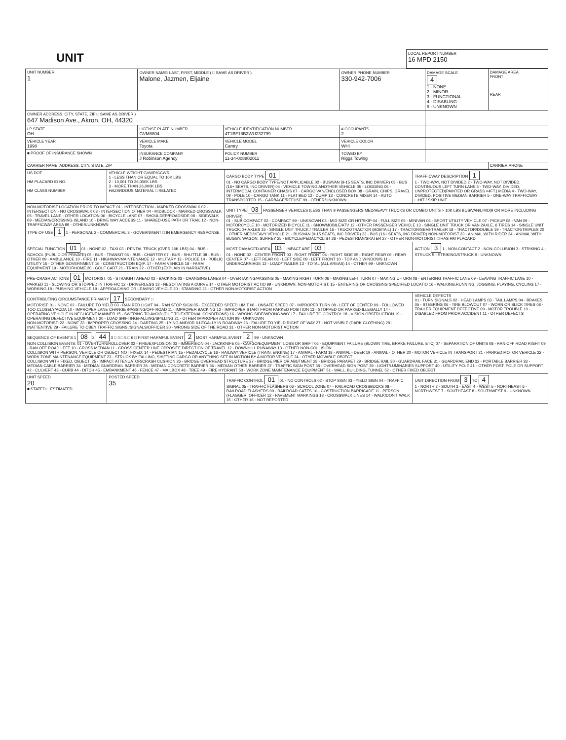| UNIT | LOCAL REPORT NUMBER 16 MPD 2150 |
| UNIT NUMBER 1 | OWNER NAME: LAST, FIRST, MIDDLE ( □ SAME AS DRIVER ) Malone, Jazmen, Eljaine | | | OWNER PHONE NUMBER 330-942-7006 | DAMAGE SCALE 4 1 - NONE 2 - MINOR 3 - FUNCTIONAL 4 - DISABLING 9 - UNKNOWN | DAMAGE AREA FRONT REAR |
| OWNER ADDRESS: CITY, STATE, ZIP □ SAME AS DRIVER ) 647 Madison Ave., Akron, OH, 44320 | | | | | | |
| LP STATE OH | LICENSE PLATE NUMBER GVM8804 | VEHICLE IDENTIFICATION NUMBER 4T1BF18B3WU232799 | | # OCCUPANTS 2 | | |
| VEHICLE YEAR 1998 | VEHICLE MAKE Toyota | VEHICLE MODEL Camry | | VEHICLE COLOR WHI | | |
| ■ PROOF OF INSURANCE SHOWN | INSURANCE COMPANY J Robinson Agency | POLICY NUMBER 11-34-008802011 | TOWED BY Riggs Towing | | | |
| CARRIER NAME, ADDRESS, CITY, STATE, ZIP | | | | | | CARRIER PHONE |
| US DOT HM PLACARD ID NO. HM CLASS NUMBER | VEHICLE WEIGHT GVWR/GCWR 1 - LESS THAN OR EQUAL TO 10K LBS 2 - 10,001 TO 26,000K LBS 3 - MORE THAN 26,000K LBS HAZARDOUS MATERIAL □ RELATED | CARGO BODY TYPE 01 01 - NO CARGO BODY TYPE/NOT APPLICABLE 02 - BUS/VAN (9-15 SEATS, INC DRIVER) 03 - BUS (16+ SEATS, INC DRIVER) 04 - VEHICLE TOWING ANOTHER VEHICLE 05 - LOGGING 06 - INTERMODAL CONTAINER CHASIS 07 - CARGO VAN/ENCLOSED BOX 08 - GRAIN, CHIPS, GRAVEL 09 - POLE 10 - CARGO TANK 11 - FLAT BED 12 - DUMP 13 - CONCRETE MIXER 14 - AUTO TRANSPORTER 15 - GARBAGE/REFUSE 99 - OTHER/UNKNOWN | TRAFFICWAY DESCRIPTION 1 1 - TWO-WAY, NOT DIVIDED 2 - TWO-WAY, NOT DIVIDED, CONTINUOUS LEFT TURN LANE 3 - TWO-WAY, DIVIDED, UNPROTECTED(PAINTED OR GRASS >4FT.) MEDIA 4 - TWO-WAY, DIVIDED, POSITIVE MEDIAN BARRIER 5 - ONE-WAY TRAFFICWAY □ HIT / SKIP UNIT |
| NON-MOTORIST LOCATION PRIOR TO IMPACT: 01 - INTERSECTION - MARKED CROSSWALK 02 - INTERSECTION - NO CROSSWALK 03 - INTERSECTION OTHER 04 - MIDBLOCK - MARKED CROSSWALK 05 - TRAVEL LANE - OTHER LOCATION 06 - BICYCLE LANE 07 - SHOULDER/ROADSIDE 08 - SIDEWALK 09 - MEDIAN/CROSSING ISLAND 10 - DRIVE WAY ACCESS 11 - SHARED-USE PATH OR TRAIL 12 - NON-TRAFFICWAY AREA 99 - OTHER/UNKNOWN TYPE OF USE 1 1 - PERSONAL 2 - COMMERCIAL 3 - GOVERNMENT □ IN EMERGENCY RESPONSE | | UNIT TYPE 03 PASSENGER VEHICLES (LESS THAN 9 PASSENGERS MED/HEAVY TRUCKS OR COMBO UNITS > 10K LBS BUS/VAN/LIMO(9 OR MORE INCLUDING DRIVER) 01 - SUB COMPACT 02 - COMPACT 99 - UNKNOWN 03 - MID SIZE OR HIT/SKIP 04 - FULL SIZE 05 - MINIVAN 06 - SPORT UTILITY VEHICLE 07 - PICKUP 08 - VAN 09 - MOTORCYCLE 10 - MOTORIZED BICYCLE 11 - SNOWMOBILE/ATV 12 - OTHER PASSENGER VEHICLE 13 - SINGLE UNIT TRUCK OR VAN 2AXLE, 6 TIRES 14 - SINGLE UNIT TRUCK: 3+ AXLES 15 - SINGLE UNIT TRUCK / TRAILER 16 - TRUCK/TRACTOR (BOBTAIL) 17 - TRACTOR/SEMI-TRAILER 18 - TRACTOR/DOUBLE 19 - TRACTOR/TRIPLES 20 - OTHER MED/HEAVY VEHICLE 21 - BUS/VAN (9-15 SEATS, INC DRIVER) 22 - BUS (16+ SEATS, INC DRIVER) NON-MOTORIST 23 - ANIMAL WITH RIDER 24 - ANIMAL WITH BUGGY, WAGON, SURREY 25 - BICYCLE/PEDACYCLIST 26 - PEDESTRIAN/SKATER 27 - OTHER NON-MOTORIST □ HAS HM PLACARD | |
| SPECIAL FUNCTION 01 01 - NONE 02 - TAXI 03 - RENTAL TRUCK (OVER 10K LBS) 04 - BUS - SCHOOL (PUBLIC OR PRIVATE) 05 - BUS - TRANSIT 06 - BUS - CHARTER 07 - BUS - SHUTTLE 08 - BUS - OTHER 09 - AMBULANCE 10 - FIRE 11 - HIGHWAY/MAINTENANCE 12 - MILITARY 13 - POLICE 14 - PUBLIC UTILITY 15 - OTHER GOVERNMENT 16 - CONSTRUCTION EQIP. 17 - FARM VEHICLE 18 - FARM EQUIPMENT 19 - MOTORHOME 20 - GOLF CART 21 - TRAIN 22 - OTHER (EXPLAIN IN NARRATIVE) | | MOST DAMAGED AREA 03 IMPACT ARE 03 01 - NONE 02 - CENTER FRONT 03 - RIGHT FRONT 04 - RIGHT SIDE 05 - RIGHT REAR 06 - REAR CENTER 07 - LEFT REAR 08 - LEFT SIDE 09 - LEFT FRONT 10 - TOP AND WINDOWS 11 - UNDERCARRIAGE 12 - LOAD/TRAILER 13 - TOTAL (ALL AREAS) 14 - OTHER 99 - UNKNOWN | ACTION 3 1 - NON-CONTACT 2 - NON-COLLISION 3 - STRIKING 4 - STRUCK 5 - STRIKING/STRUCK 9 - UNKNOWN |
| PRE-CRASH ACTIONS 01 MOTORIST: 01 - STRAIGHT AHEAD 02 - BACKING 03 - CHANGING LANES 04 - OVERTAKING/PASSING 05 - MAKING RIGHT TURN 06 - MAKING LEFT TURN 07 - MAKING U-TURN 08 - ENTERING TRAFFIC LANE 09 - LEAVING TRAFFIC LANE 10 - PARKED 11 - SLOWING OR STOPPED IN TRAFFIC 12 - DRIVERLESS 13 - NEGOTIATING A CURVE 14 - OTHER MOTORIST ACTIO 99 - UNKNOWN. NON-MOTORIST: 15 - ENTERING OR CROSSING SPECIFIED LOCATIO 16 - WALKING,RUNNING, JOGGING, PLAYING, CYCLING 17 - WORKING 18 - PUSHING VEHICLE 19 - APPROACHING OR LEAVING VEHICLE 20 - STANDING 21 - OTHER NON-MOTORIST ACTION | | | |
| CONTRIBUTING CIRCUMSTANCE PRIMARY 17 SECONDARY □ MOTORIST: 01 - NONE 02 - FAILURE TO YIELD 03 - RAN RED LIGHT 04 - RAN STOP SIGN 05 - EXCEEDED SPEED LIMIT 06 - UNSAFE SPEED 07 - IMPROPER TURN 08 - LEFT OF CENTER 09 - FOLLOWED TOO CLOSELY/ACDA 10 - IMPROPER LANE CHANGE /PASSING/OFF ROAD 11 - IMPROPER BACKING 12 - IMPROPER START FROM PARKED POSITION 13 - STOPPED OR PARKED ILLEGALLY 14 - OPERATING VEHICLE IN NEGLIGENT MANNER 15 - SWERING TO AVOID (DUE TO EXTERNAL CONDITIONS) 16 - WRONG SIDE/WRONG WAY 17 - FAILURE TO CONTROL 18 - VISION OBSTRUCTION 19 - OPERATING DEFECTIVE EQUIPMENT 20 - LOAD SHIFTING/FALLING/SPILLING 21 - OTHER IMPROPER ACTION 99 - UNKNOWN NON-MOTORIST: 22 - NONE 23 - IMPROPER CROSSING 24 - DARTING 25 - LYING AND/OR ILLEGALLY IN ROADWAY 26 - FALURE TO YIELD RIGHT OF WAY 27 - NOT VISIBLE (DARK CLOTHING) 28 - INATTENTIVE 29 - FAILURE TO OBEY TRAFFIC SIGNS /SIGNALS/OFFICER 30 - WRONG SIDE OF THE ROAD 31 - OTHER NON-MOTORIST ACTION | | | VEHICLE DEFECTS 01 - TURN SIGNALS 02 - HEAD LAMPS 03 - TAIL LAMPS 04 - BRAKES 05 - STEERING 06 - TIRE BLOWOUT 07 - WORN OR SLICK TIRES 08 - TRAILER EQUIPMENT DEFECTIVE 09 - MOTOR TROUBLE 10 - DISABLED FROM PRIOR ACCIDENT 11 - OTHER DEFECTS |
| SEQUENCE OF EVENTS 1 08 2 44 3 □ 4 □ 5 □ 6 □ FIRST HARMFUL EVENT 2 MOST HARMFUL EVENT 2 99 - UNKNOWN NON COLLISION EVENTS: 01 - OVERTURN/ROLLOVER 02 - FIRE/EXPLOSION 03 - IMMERSION 04 - JACKKNIFE 05 - CARGO/EQUIPMENT LOSS OR SHIFT 06 - EQUIPMENT FAILURE (BLOWN TIRE, BRAKE FAILURE, ETC) 07 - SEPARATION OF UNITS 08 - RAN OFF ROAD RIGHT 09 - RAN OFF ROAD LEFT 10 - CROSS MEDIAN 11 - CROSS CENTER LINE OPPOSITE DIRECTION OF TRAVEL 12 - DOWNHILL RUNAWAY 13 - OTHER NON-COLLISION COLLISION WITH PERSON, VEHICLE OR OBJECT NOT FIXED: 14 - PEDESTRIAN 15 - PEDALCYCLE 16 - RAILWAY VEHICLE (TRAIN, ENGINE) 17 - ANIMAL - FARM 18 - ANIMAL - DEER 19 - ANIMAL - OTHER 20 - MOTOR VEHICLE IN TRANSPORT 21 - PARKED MOTOR VEHICLE 22 - WORK ZONE MAINTENANCE EQUIPMENT 23 - STRUCK BY FALLING, SHIFTING CARGO OR ANYTHING SET IN MOTION BY A MOTOR VEHICLE 24 - OTHER MOVABLE OBJECT COLLISION WITH FIXED, OBJECT: 25 - IMPACT ATTENUATOR/CRASH CUSHION 26 - BRIDGE OVERHEAD STRUCTURE 27 - BRIDGE PIER OR ABUTMENT 28 - BRIDGE PARAPET 29 - BRIDGE RAIL 30 - GUARDRAIL FACE 31 - GUARDRAIL END 32 - PORTABLE BARRIER 33 - MEDIAN CABLE BARRIER 34 - MEDIAN GUARDRAIL BARRIER 35 - MEDIAN CONCRETE BARRIER 36 - MEDIAN OTHER BARRIER 37 - TRAFFIC SIGN POST 38 - OVERHEAD SIGN POST 39 - LIGHT/LUMINARIES SUPPORT 40 - UTILITY POLE 41 - OTHER POST, POLE OR SUPPORT 42 - CULVERT 43 - CURB 44 - DITCH 45 - EMBANKMENT 46 - FENCE 47 - MAILBOX 48 - TREE 49 - FIRE HYDRANT 50 - WORK ZONE MAINTENANCE EQUIPMENT 51 - WALL, BUILDING, TUNNEL 52 - OTHER FIXED OBJECT | | | |
| UNIT SPEED 20 ■ STATED □ ESTIMATED | POSTED SPEED 35 | TRAFFIC CONTROL 01 01 - NO CONTROLS 02 - STOP SIGN 03 - YIELD SIGN 04 - TRAFFIC SIGNAL 05 - TRAFFIC FLASHERS 06 - SCHOOL ZONE 07 - RAILROAD CROSSBUCKS 08 - RAILROAD FLASHERS 09 - RAILROAD GATES 10 - COSTRUCTION BARRICADE 11 - PERSON (FLAGGER, OFFICER 12 - PAVEMENT MARKINGS 13 - CROSSWALK LINES 14 - WALK/DON'T WALK 15 - OTHER 16 - NOT REPORTED | UNIT DIRECTION FROM 3 TO 4 1 - NORTH 2 - SOUTH 3 - EAST 4 - WEST 5 - NORTHEAST 6 - NORTHWEST 7 - SOUTHEAST 8 - SOUTHWEST 9 - UNKNOWN |